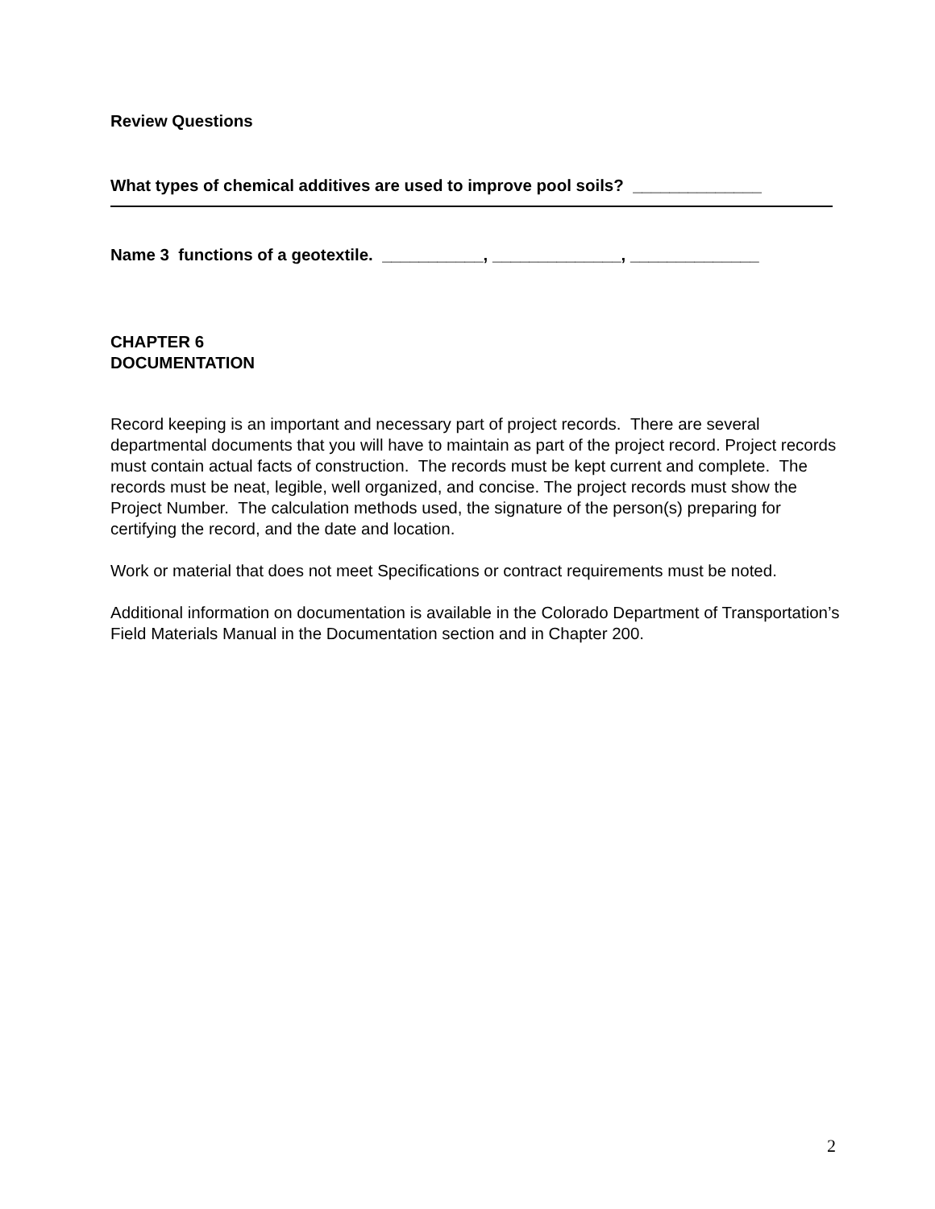Review Questions
What types of chemical additives are used to improve pool soils? ______________
Name 3 functions of a geotextile. ___________, ______________, ______________
CHAPTER 6
DOCUMENTATION
Record keeping is an important and necessary part of project records. There are several departmental documents that you will have to maintain as part of the project record. Project records must contain actual facts of construction. The records must be kept current and complete. The records must be neat, legible, well organized, and concise. The project records must show the Project Number. The calculation methods used, the signature of the person(s) preparing for certifying the record, and the date and location.
Work or material that does not meet Specifications or contract requirements must be noted.
Additional information on documentation is available in the Colorado Department of Transportation’s Field Materials Manual in the Documentation section and in Chapter 200.
2